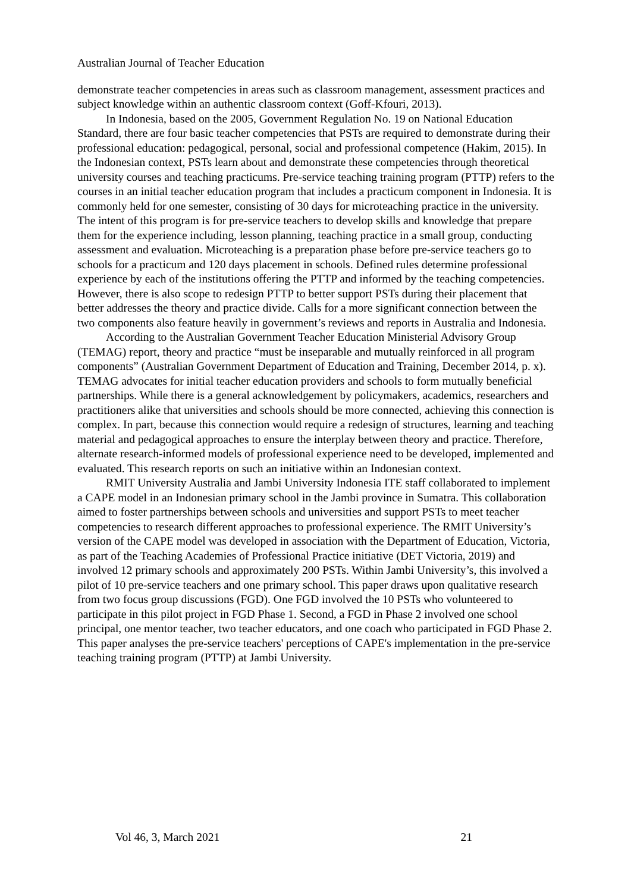Australian Journal of Teacher Education
demonstrate teacher competencies in areas such as classroom management, assessment practices and subject knowledge within an authentic classroom context (Goff-Kfouri, 2013).
In Indonesia, based on the 2005, Government Regulation No. 19 on National Education Standard, there are four basic teacher competencies that PSTs are required to demonstrate during their professional education: pedagogical, personal, social and professional competence (Hakim, 2015). In the Indonesian context, PSTs learn about and demonstrate these competencies through theoretical university courses and teaching practicums. Pre-service teaching training program (PTTP) refers to the courses in an initial teacher education program that includes a practicum component in Indonesia. It is commonly held for one semester, consisting of 30 days for microteaching practice in the university. The intent of this program is for pre-service teachers to develop skills and knowledge that prepare them for the experience including, lesson planning, teaching practice in a small group, conducting assessment and evaluation. Microteaching is a preparation phase before pre-service teachers go to schools for a practicum and 120 days placement in schools. Defined rules determine professional experience by each of the institutions offering the PTTP and informed by the teaching competencies. However, there is also scope to redesign PTTP to better support PSTs during their placement that better addresses the theory and practice divide. Calls for a more significant connection between the two components also feature heavily in government’s reviews and reports in Australia and Indonesia.
According to the Australian Government Teacher Education Ministerial Advisory Group (TEMAG) report, theory and practice “must be inseparable and mutually reinforced in all program components” (Australian Government Department of Education and Training, December 2014, p. x). TEMAG advocates for initial teacher education providers and schools to form mutually beneficial partnerships. While there is a general acknowledgement by policymakers, academics, researchers and practitioners alike that universities and schools should be more connected, achieving this connection is complex. In part, because this connection would require a redesign of structures, learning and teaching material and pedagogical approaches to ensure the interplay between theory and practice. Therefore, alternate research-informed models of professional experience need to be developed, implemented and evaluated. This research reports on such an initiative within an Indonesian context.
RMIT University Australia and Jambi University Indonesia ITE staff collaborated to implement a CAPE model in an Indonesian primary school in the Jambi province in Sumatra. This collaboration aimed to foster partnerships between schools and universities and support PSTs to meet teacher competencies to research different approaches to professional experience. The RMIT University’s version of the CAPE model was developed in association with the Department of Education, Victoria, as part of the Teaching Academies of Professional Practice initiative (DET Victoria, 2019) and involved 12 primary schools and approximately 200 PSTs. Within Jambi University’s, this involved a pilot of 10 pre-service teachers and one primary school. This paper draws upon qualitative research from two focus group discussions (FGD). One FGD involved the 10 PSTs who volunteered to participate in this pilot project in FGD Phase 1. Second, a FGD in Phase 2 involved one school principal, one mentor teacher, two teacher educators, and one coach who participated in FGD Phase 2. This paper analyses the pre-service teachers' perceptions of CAPE's implementation in the pre-service teaching training program (PTTP) at Jambi University.
Vol 46, 3, March 2021 21